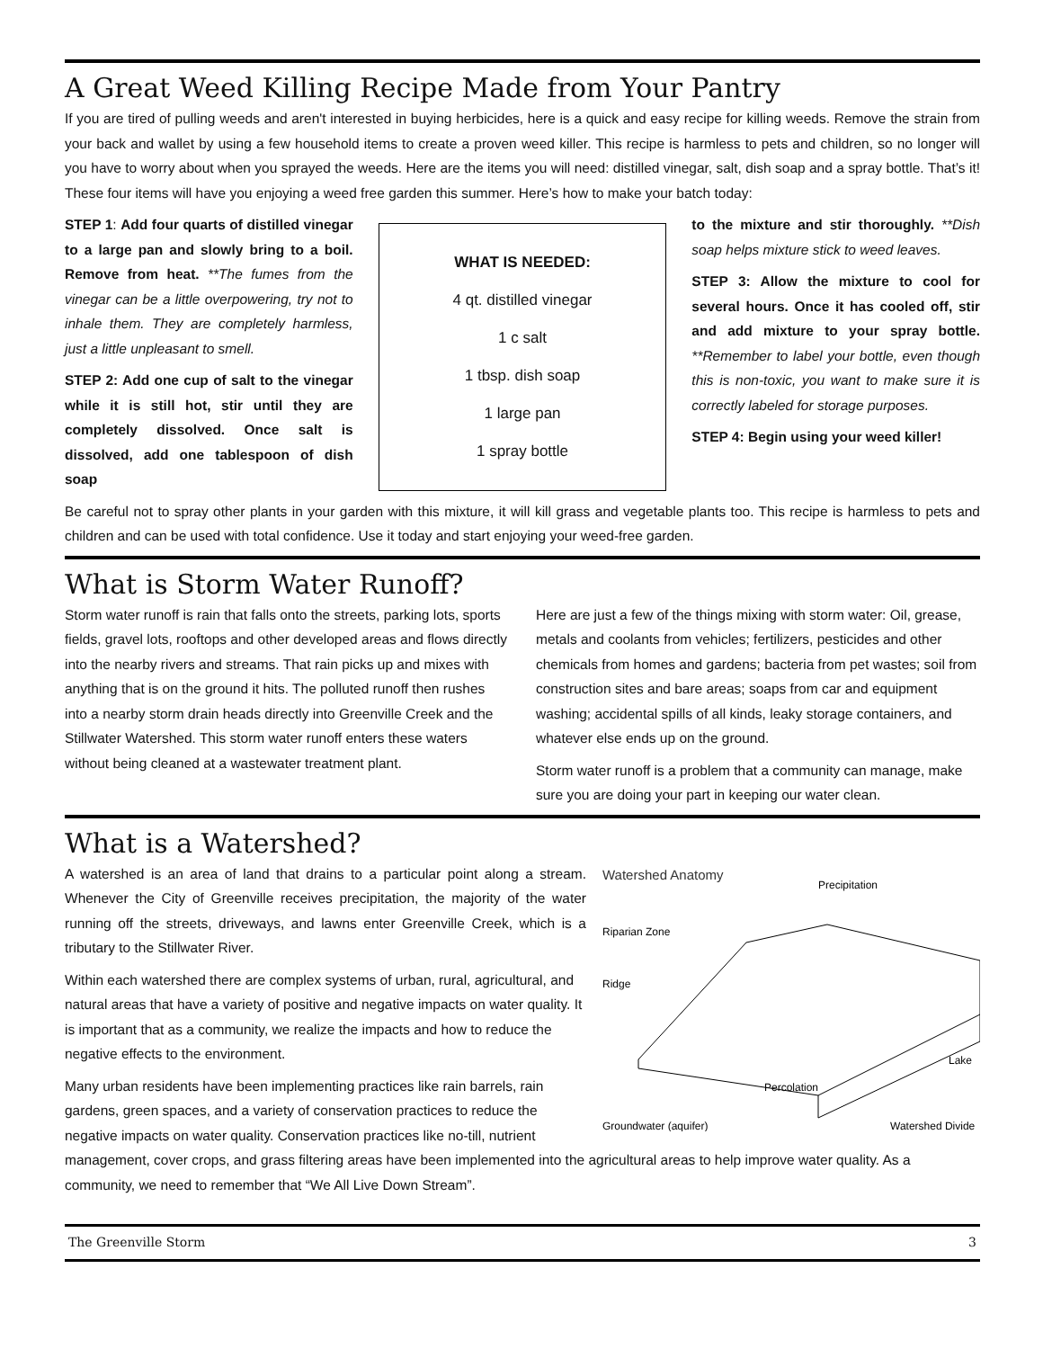A Great Weed Killing Recipe Made from Your Pantry
If you are tired of pulling weeds and aren't interested in buying herbicides, here is a quick and easy recipe for killing weeds. Remove the strain from your back and wallet by using a few household items to create a proven weed killer. This recipe is harmless to pets and children, so no longer will you have to worry about when you sprayed the weeds. Here are the items you will need: distilled vinegar, salt, dish soap and a spray bottle. That’s it! These four items will have you enjoying a weed free garden this summer. Here’s how to make your batch today:
STEP 1: Add four quarts of distilled vinegar to a large pan and slowly bring to a boil. Remove from heat. **The fumes from the vinegar can be a little overpowering, try not to inhale them. They are completely harmless, just a little unpleasant to smell.
STEP 2: Add one cup of salt to the vinegar while it is still hot, stir until they are completely dissolved. Once salt is dissolved, add one tablespoon of dish soap
WHAT IS NEEDED:
4 qt. distilled vinegar
1 c salt
1 tbsp. dish soap
1 large pan
1 spray bottle
to the mixture and stir thoroughly. **Dish soap helps mixture stick to weed leaves.
STEP 3: Allow the mixture to cool for several hours. Once it has cooled off, stir and add mixture to your spray bottle. **Remember to label your bottle, even though this is non-toxic, you want to make sure it is correctly labeled for storage purposes.
STEP 4: Begin using your weed killer!
Be careful not to spray other plants in your garden with this mixture, it will kill grass and vegetable plants too. This recipe is harmless to pets and children and can be used with total confidence. Use it today and start enjoying your weed-free garden.
What is Storm Water Runoff?
Storm water runoff is rain that falls onto the streets, parking lots, sports fields, gravel lots, rooftops and other developed areas and flows directly into the nearby rivers and streams. That rain picks up and mixes with anything that is on the ground it hits. The polluted runoff then rushes into a nearby storm drain heads directly into Greenville Creek and the Stillwater Watershed. This storm water runoff enters these waters without being cleaned at a wastewater treatment plant.
Here are just a few of the things mixing with storm water: Oil, grease, metals and coolants from vehicles; fertilizers, pesticides and other chemicals from homes and gardens; bacteria from pet wastes; soil from construction sites and bare areas; soaps from car and equipment washing; accidental spills of all kinds, leaky storage containers, and whatever else ends up on the ground.
Storm water runoff is a problem that a community can manage, make sure you are doing your part in keeping our water clean.
What is a Watershed?
Watershed Anatomy
Precipitation
Riparian Zone
Ridge
Lake
Percolation
Groundwater (aquifer)
Watershed Divide
A watershed is an area of land that drains to a particular point along a stream. Whenever the City of Greenville receives precipitation, the majority of the water running off the streets, driveways, and lawns enter Greenville Creek, which is a tributary to the Stillwater River.
Within each watershed there are complex systems of urban, rural, agricultural, and natural areas that have a variety of positive and negative impacts on water quality. It is important that as a community, we realize the impacts and how to reduce the negative effects to the environment.
Many urban residents have been implementing practices like rain barrels, rain gardens, green spaces, and a variety of conservation practices to reduce the negative impacts on water quality. Conservation practices like no-till, nutrient management, cover crops, and grass filtering areas have been implemented into the agricultural areas to help improve water quality. As a community, we need to remember that “We All Live Down Stream”.
The Greenville Storm 3